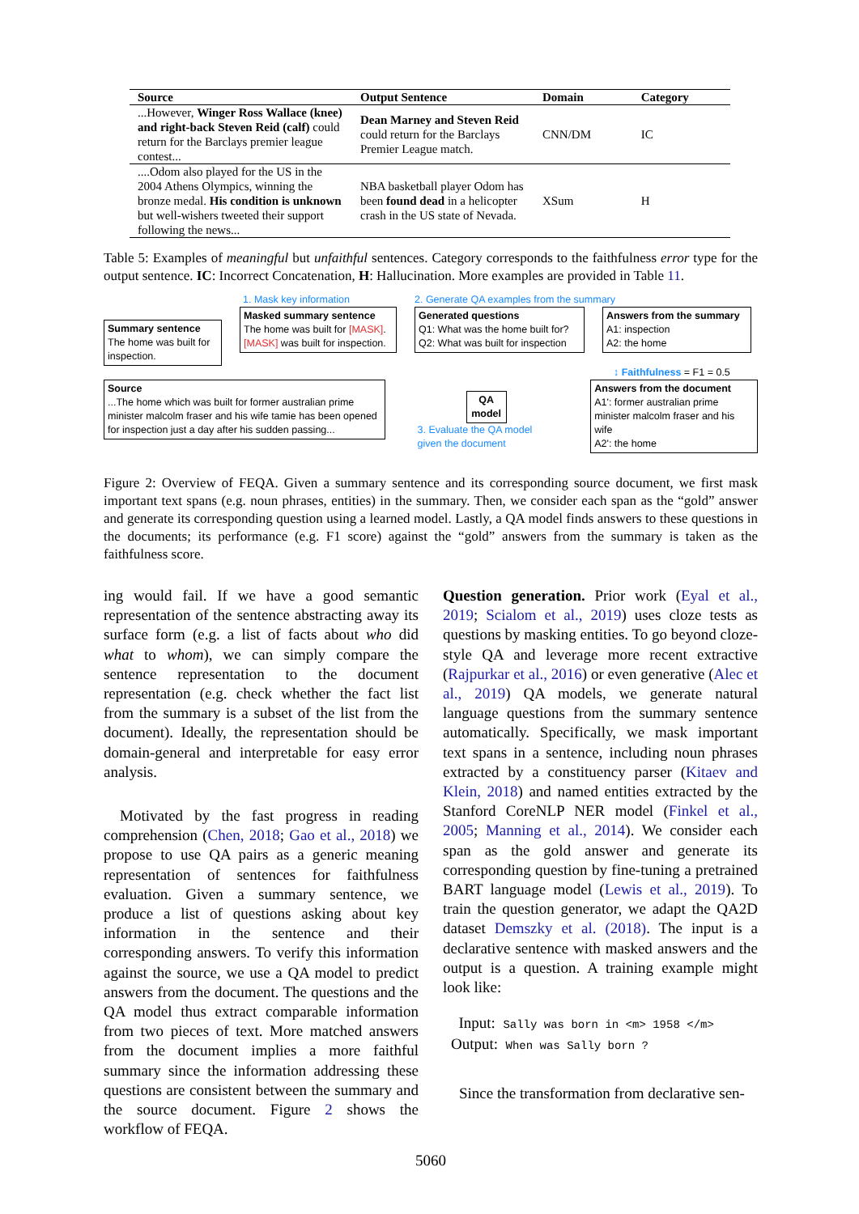| Source | Output Sentence | Domain | Category |
| --- | --- | --- | --- |
| ...However, Winger Ross Wallace (knee) and right-back Steven Reid (calf) could return for the Barclays premier league contest... | Dean Marney and Steven Reid could return for the Barclays Premier League match. | CNN/DM | IC |
| ....Odom also played for the US in the 2004 Athens Olympics, winning the bronze medal. His condition is unknown but well-wishers tweeted their support following the news... | NBA basketball player Odom has been found dead in a helicopter crash in the US state of Nevada. | XSum | H |
Table 5: Examples of meaningful but unfaithful sentences. Category corresponds to the faithfulness error type for the output sentence. IC: Incorrect Concatenation, H: Hallucination. More examples are provided in Table 11.
1. Mask key information 2. Generate QA examples from the summary
Summary sentence
The home was built for inspection.
Masked summary sentence
The home was built for [MASK].
[MASK] was built for inspection.
Generated questions
Q1: What was the home built for?
Q2: What was built for inspection
Answers from the summary
A1: inspection
A2: the home
↕ Faithfulness = F1 = 0.5
Source
...The home which was built for former australian prime minister malcolm fraser and his wife tamie has been opened for inspection just a day after his sudden passing...
QA model
3. Evaluate the QA model given the document
Answers from the document
A1': former australian prime minister malcolm fraser and his wife
A2': the home
Figure 2: Overview of FEQA. Given a summary sentence and its corresponding source document, we first mask important text spans (e.g. noun phrases, entities) in the summary. Then, we consider each span as the “gold” answer and generate its corresponding question using a learned model. Lastly, a QA model finds answers to these questions in the documents; its performance (e.g. F1 score) against the “gold” answers from the summary is taken as the faithfulness score.
ing would fail. If we have a good semantic representation of the sentence abstracting away its surface form (e.g. a list of facts about who did what to whom), we can simply compare the sentence representation to the document representation (e.g. check whether the fact list from the summary is a subset of the list from the document). Ideally, the representation should be domain-general and interpretable for easy error analysis.
Motivated by the fast progress in reading comprehension (Chen, 2018; Gao et al., 2018) we propose to use QA pairs as a generic meaning representation of sentences for faithfulness evaluation. Given a summary sentence, we produce a list of questions asking about key information in the sentence and their corresponding answers. To verify this information against the source, we use a QA model to predict answers from the document. The questions and the QA model thus extract comparable information from two pieces of text. More matched answers from the document implies a more faithful summary since the information addressing these questions are consistent between the summary and the source document. Figure 2 shows the workflow of FEQA.
Question generation. Prior work (Eyal et al., 2019; Scialom et al., 2019) uses cloze tests as questions by masking entities. To go beyond cloze-style QA and leverage more recent extractive (Rajpurkar et al., 2016) or even generative (Alec et al., 2019) QA models, we generate natural language questions from the summary sentence automatically. Specifically, we mask important text spans in a sentence, including noun phrases extracted by a constituency parser (Kitaev and Klein, 2018) and named entities extracted by the Stanford CoreNLP NER model (Finkel et al., 2005; Manning et al., 2014). We consider each span as the gold answer and generate its corresponding question by fine-tuning a pretrained BART language model (Lewis et al., 2019). To train the question generator, we adapt the QA2D dataset Demszky et al. (2018). The input is a declarative sentence with masked answers and the output is a question. A training example might look like:
Input: Sally was born in <m> 1958 </m>
Output: When was Sally born ?
Since the transformation from declarative sen-
5060